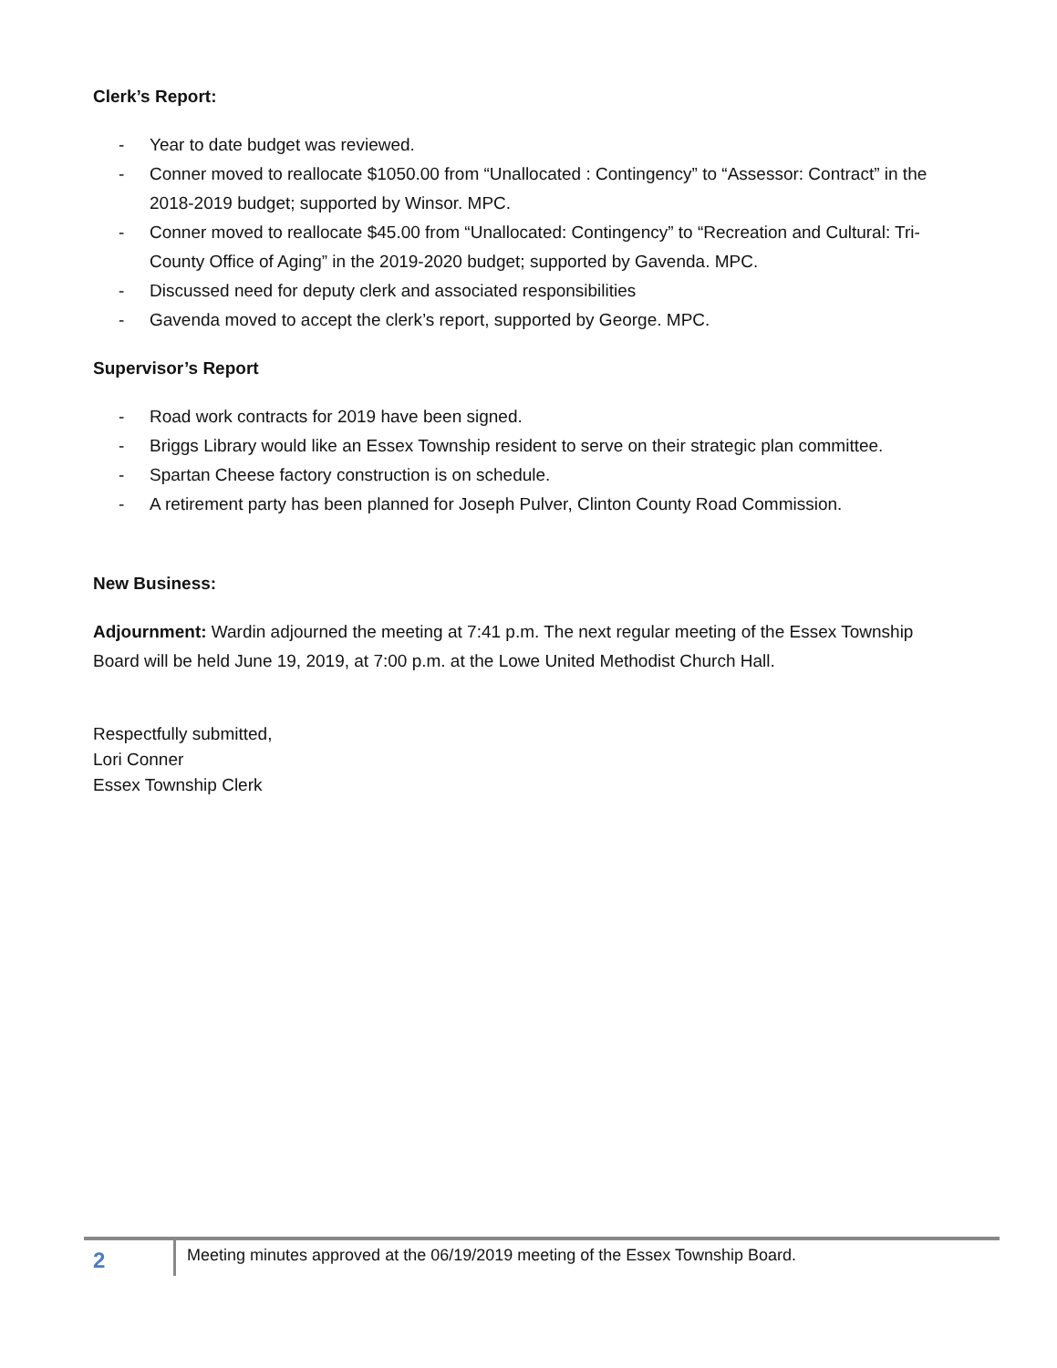Clerk’s Report:
- Year to date budget was reviewed.
- Conner moved to reallocate $1050.00 from “Unallocated : Contingency” to “Assessor: Contract” in the 2018-2019 budget; supported by Winsor. MPC.
- Conner moved to reallocate $45.00 from “Unallocated: Contingency” to “Recreation and Cultural: Tri-County Office of Aging” in the 2019-2020 budget; supported by Gavenda. MPC.
- Discussed need for deputy clerk and associated responsibilities
- Gavenda moved to accept the clerk’s report, supported by George. MPC.
Supervisor’s Report
- Road work contracts for 2019 have been signed.
- Briggs Library would like an Essex Township resident to serve on their strategic plan committee.
- Spartan Cheese factory construction is on schedule.
- A retirement party has been planned for Joseph Pulver, Clinton County Road Commission.
New Business:
Adjournment: Wardin adjourned the meeting at 7:41 p.m. The next regular meeting of the Essex Township Board will be held June 19, 2019, at 7:00 p.m. at the Lowe United Methodist Church Hall.
Respectfully submitted,
Lori Conner
Essex Township Clerk
2
Meeting minutes approved at the 06/19/2019 meeting of the Essex Township Board.